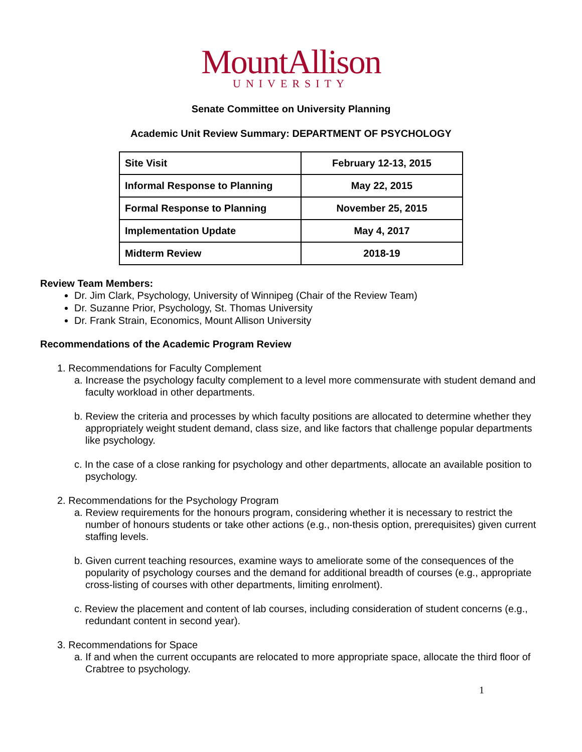MountAllison
UNIVERSITY
Senate Committee on University Planning
Academic Unit Review Summary: DEPARTMENT OF PSYCHOLOGY
| Site Visit | February 12-13, 2015 |
| Informal Response to Planning | May 22, 2015 |
| Formal Response to Planning | November 25, 2015 |
| Implementation Update | May 4, 2017 |
| Midterm Review | 2018-19 |
Review Team Members:
Dr. Jim Clark, Psychology, University of Winnipeg (Chair of the Review Team)
Dr. Suzanne Prior, Psychology, St. Thomas University
Dr. Frank Strain, Economics, Mount Allison University
Recommendations of the Academic Program Review
1. Recommendations for Faculty Complement
a. Increase the psychology faculty complement to a level more commensurate with student demand and faculty workload in other departments.
b. Review the criteria and processes by which faculty positions are allocated to determine whether they appropriately weight student demand, class size, and like factors that challenge popular departments like psychology.
c. In the case of a close ranking for psychology and other departments, allocate an available position to psychology.
2. Recommendations for the Psychology Program
a. Review requirements for the honours program, considering whether it is necessary to restrict the number of honours students or take other actions (e.g., non-thesis option, prerequisites) given current staffing levels.
b. Given current teaching resources, examine ways to ameliorate some of the consequences of the popularity of psychology courses and the demand for additional breadth of courses (e.g., appropriate cross-listing of courses with other departments, limiting enrolment).
c. Review the placement and content of lab courses, including consideration of student concerns (e.g., redundant content in second year).
3. Recommendations for Space
a. If and when the current occupants are relocated to more appropriate space, allocate the third floor of Crabtree to psychology.
1